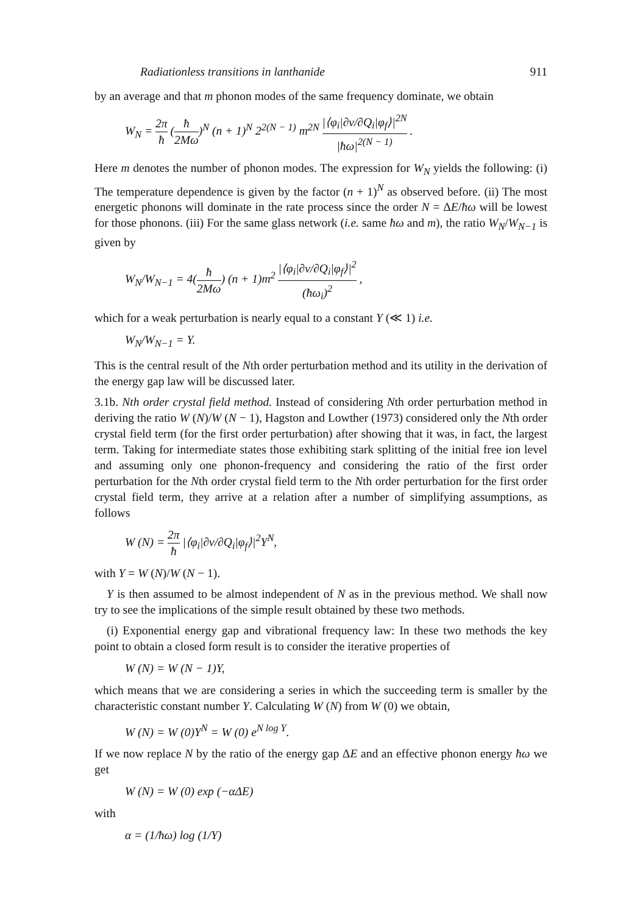Radiationless transitions in lanthanide 911
by an average and that m phonon modes of the same frequency dominate, we obtain
W<sub>N</sub> = 2π ħ (ħ 2Mω)<sup>N</sup> (n + 1)<sup>N</sup> 2<sup>2(N − 1)</sup> m<sup>2N</sup> |⟨φ<sub>i</sub>|∂v/∂Q<sub>i</sub>|φ<sub>f</sub>⟩|<sup>2N</sup> |ħω|<sup>2(N − 1)</sup> .
Here m denotes the number of phonon modes. The expression for W<sub>N</sub> yields the following: (i) The temperature dependence is given by the factor (n + 1)<sup>N</sup> as observed before. (ii) The most energetic phonons will dominate in the rate process since the order N = ΔE/ħω will be lowest for those phonons. (iii) For the same glass network (i.e. same ħω and m), the ratio W<sub>N</sub>/W<sub>N−1</sub> is given by
W<sub>N</sub>/W<sub>N−1</sub> = 4(ħ 2Mω) (n + 1)m<sup>2</sup> |⟨φ<sub>i</sub>|∂v/∂Q<sub>i</sub>|φ<sub>f</sub>⟩|<sup>2</sup> (ħω<sub>i</sub>)<sup>2</sup> ,
which for a weak perturbation is nearly equal to a constant Y (≪ 1) i.e.
W<sub>N</sub>/W<sub>N−1</sub> = Y.
This is the central result of the Nth order perturbation method and its utility in the derivation of the energy gap law will be discussed later.
3.1b. Nth order crystal field method. Instead of considering Nth order perturbation method in deriving the ratio W (N)/W (N − 1), Hagston and Lowther (1973) considered only the Nth order crystal field term (for the first order perturbation) after showing that it was, in fact, the largest term. Taking for intermediate states those exhibiting stark splitting of the initial free ion level and assuming only one phonon-frequency and considering the ratio of the first order perturbation for the Nth order crystal field term to the Nth order perturbation for the first order crystal field term, they arrive at a relation after a number of simplifying assumptions, as follows
W (N) = 2π ħ |⟨φ<sub>i</sub>|∂v/∂Q<sub>i</sub>|φ<sub>f</sub>⟩|<sup>2</sup>Y<sup>N</sup>,
with Y = W (N)/W (N − 1).
Y is then assumed to be almost independent of N as in the previous method. We shall now try to see the implications of the simple result obtained by these two methods.
(i) Exponential energy gap and vibrational frequency law: In these two methods the key point to obtain a closed form result is to consider the iterative properties of
W (N) = W (N − 1)Y,
which means that we are considering a series in which the succeeding term is smaller by the characteristic constant number Y. Calculating W (N) from W (0) we obtain,
W (N) = W (0)Y<sup>N</sup> = W (0) e<sup>N log Y</sup>.
If we now replace N by the ratio of the energy gap ΔE and an effective phonon energy ħω we get
W (N) = W (0) exp (−αΔE)
with
α = (1/ħω) log (1/Y)